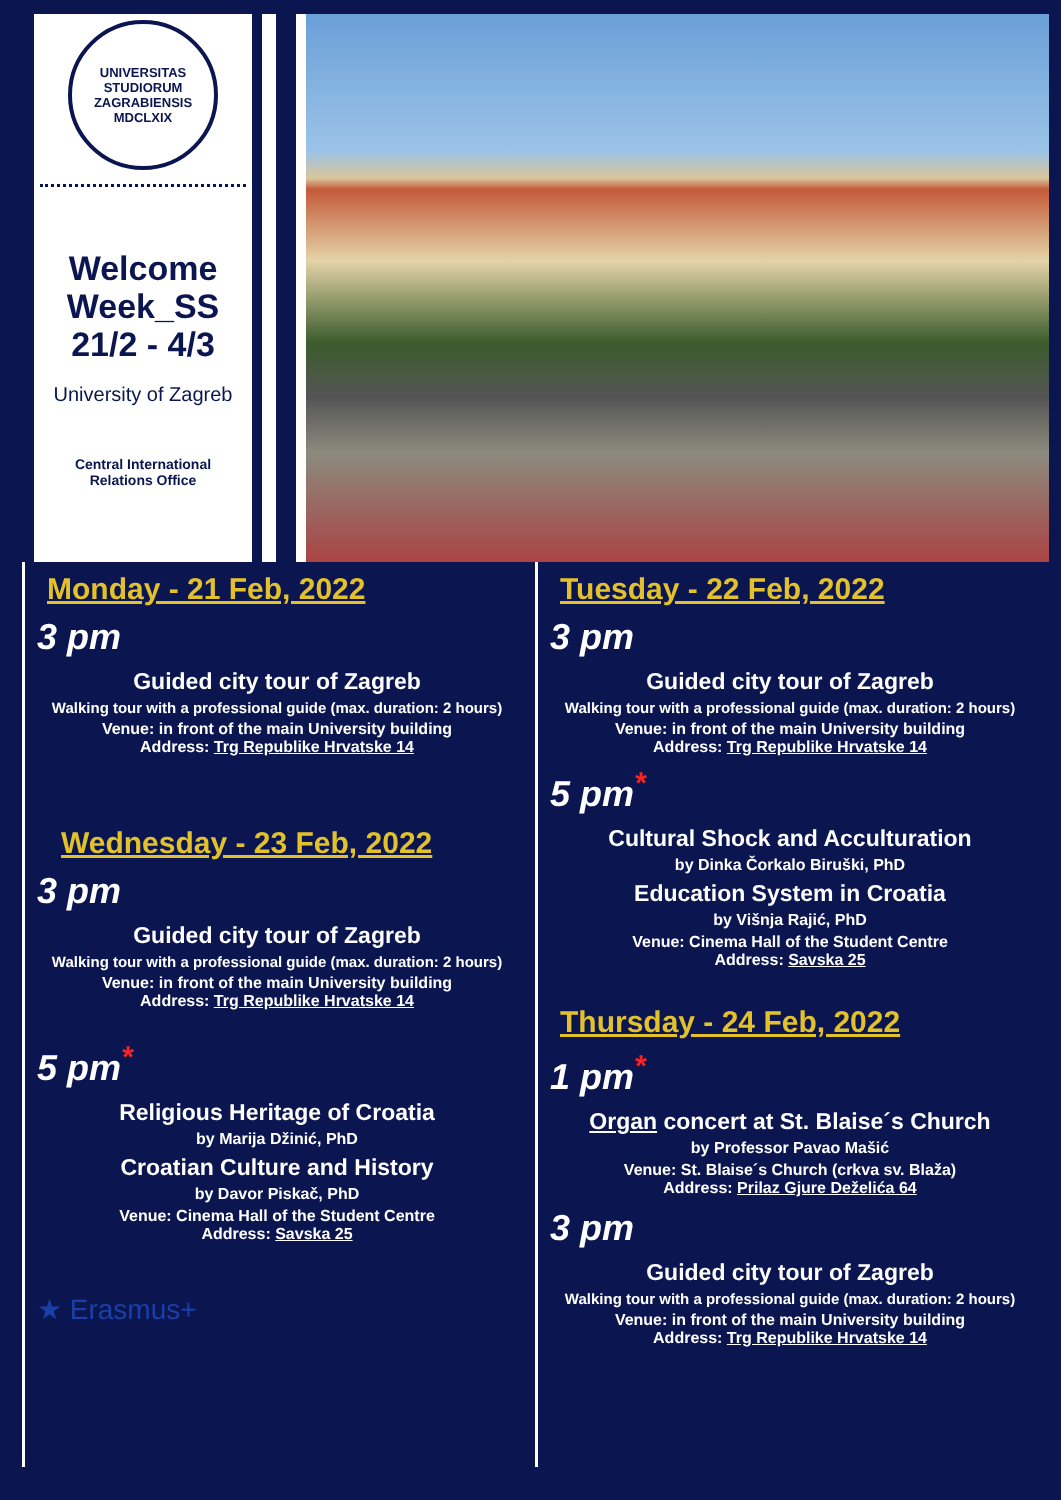UNIVERSITAS STUDIORUM ZAGRABIENSIS MDCLXIX
Welcome Week_SS 21/2 - 4/3
University of Zagreb
Central International
Relations Office
Monday - 21 Feb, 2022
3 pm
Guided city tour of Zagreb
Walking tour with a professional guide (max. duration: 2 hours)
Venue: in front of the main University building
Address: Trg Republike Hrvatske 14
Wednesday - 23 Feb, 2022
3 pm
Guided city tour of Zagreb
Walking tour with a professional guide (max. duration: 2 hours)
Venue: in front of the main University building
Address: Trg Republike Hrvatske 14
5 pm<sup>*</sup>
Religious Heritage of Croatia
by Marija Džinić, PhD
Croatian Culture and History
by Davor Piskač, PhD
Venue: Cinema Hall of the Student Centre
Address: Savska 25
★ Erasmus+
Tuesday - 22 Feb, 2022
3 pm
Guided city tour of Zagreb
Walking tour with a professional guide (max. duration: 2 hours)
Venue: in front of the main University building
Address: Trg Republike Hrvatske 14
5 pm<sup>*</sup>
Cultural Shock and Acculturation
by Dinka Čorkalo Biruški, PhD
Education System in Croatia
by Višnja Rajić, PhD
Venue: Cinema Hall of the Student Centre
Address: Savska 25
Thursday - 24 Feb, 2022
1 pm<sup>*</sup>
Organ concert at St. Blaise´s Church
by Professor Pavao Mašić
Venue: St. Blaise´s Church (crkva sv. Blaža)
Address: Prilaz Gjure Deželića 64
3 pm
Guided city tour of Zagreb
Walking tour with a professional guide (max. duration: 2 hours)
Venue: in front of the main University building
Address: Trg Republike Hrvatske 14